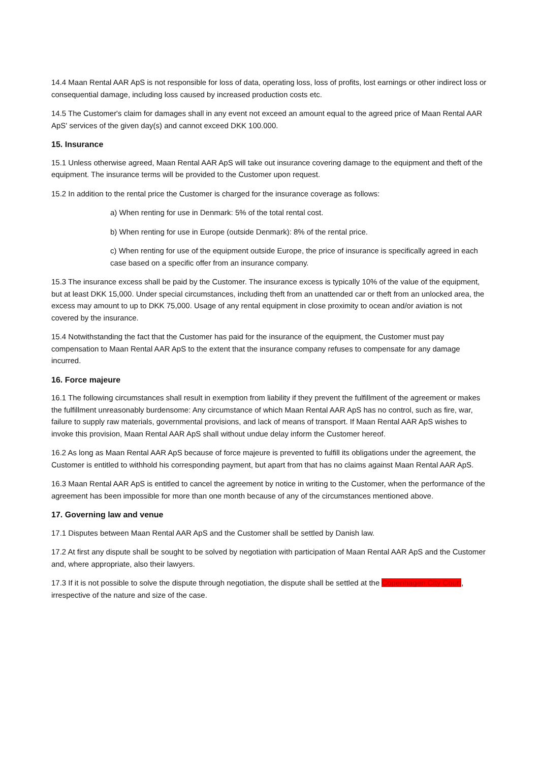14.4 Maan Rental AAR ApS is not responsible for loss of data, operating loss, loss of profits, lost earnings or other indirect loss or consequential damage, including loss caused by increased production costs etc.
14.5 The Customer's claim for damages shall in any event not exceed an amount equal to the agreed price of Maan Rental AAR ApS' services of the given day(s) and cannot exceed DKK 100.000.
15. Insurance
15.1 Unless otherwise agreed, Maan Rental AAR ApS will take out insurance covering damage to the equipment and theft of the equipment. The insurance terms will be provided to the Customer upon request.
15.2 In addition to the rental price the Customer is charged for the insurance coverage as follows:
a) When renting for use in Denmark: 5% of the total rental cost.
b) When renting for use in Europe (outside Denmark): 8% of the rental price.
c) When renting for use of the equipment outside Europe, the price of insurance is specifically agreed in each case based on a specific offer from an insurance company.
15.3 The insurance excess shall be paid by the Customer. The insurance excess is typically 10% of the value of the equipment, but at least DKK 15,000. Under special circumstances, including theft from an unattended car or theft from an unlocked area, the excess may amount to up to DKK 75,000. Usage of any rental equipment in close proximity to ocean and/or aviation is not covered by the insurance.
15.4 Notwithstanding the fact that the Customer has paid for the insurance of the equipment, the Customer must pay compensation to Maan Rental AAR ApS to the extent that the insurance company refuses to compensate for any damage incurred.
16. Force majeure
16.1 The following circumstances shall result in exemption from liability if they prevent the fulfillment of the agreement or makes the fulfillment unreasonably burdensome: Any circumstance of which Maan Rental AAR ApS has no control, such as fire, war, failure to supply raw materials, governmental provisions, and lack of means of transport. If Maan Rental AAR ApS wishes to invoke this provision, Maan Rental AAR ApS shall without undue delay inform the Customer hereof.
16.2 As long as Maan Rental AAR ApS because of force majeure is prevented to fulfill its obligations under the agreement, the Customer is entitled to withhold his corresponding payment, but apart from that has no claims against Maan Rental AAR ApS.
16.3 Maan Rental AAR ApS is entitled to cancel the agreement by notice in writing to the Customer, when the performance of the agreement has been impossible for more than one month because of any of the circumstances mentioned above.
17. Governing law and venue
17.1 Disputes between Maan Rental AAR ApS and the Customer shall be settled by Danish law.
17.2 At first any dispute shall be sought to be solved by negotiation with participation of Maan Rental AAR ApS and the Customer and, where appropriate, also their lawyers.
17.3 If it is not possible to solve the dispute through negotiation, the dispute shall be settled at the Copenhagen City Court, irrespective of the nature and size of the case.